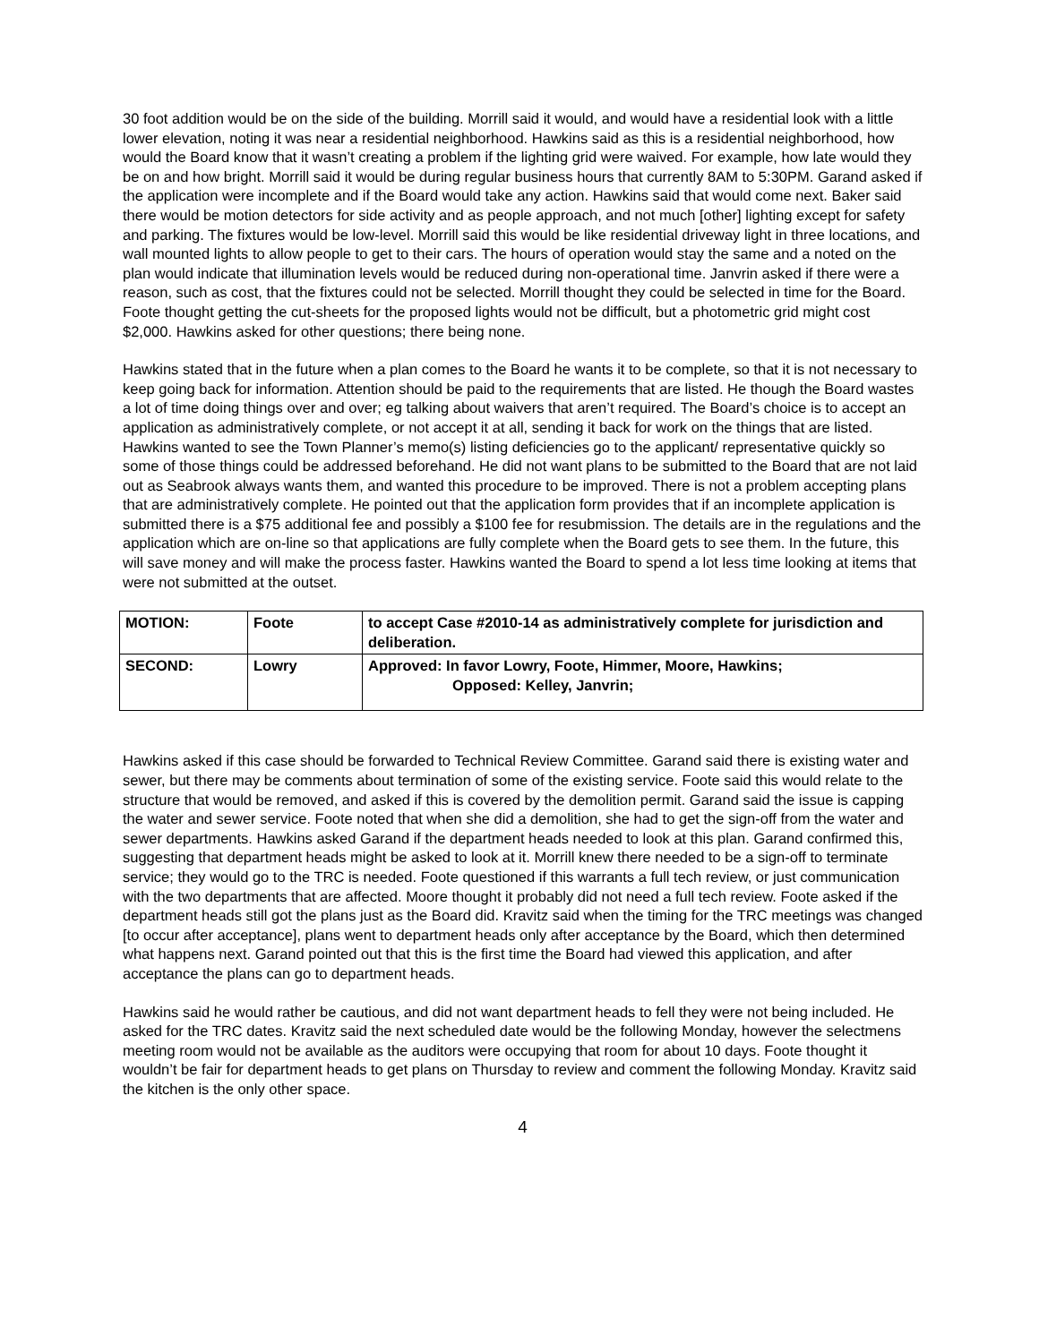30 foot addition would be on the side of the building. Morrill said it would, and would have a residential look with a little lower elevation, noting it was near a residential neighborhood. Hawkins said as this is a residential neighborhood, how would the Board know that it wasn’t creating a problem if the lighting grid were waived. For example, how late would they be on and how bright. Morrill said it would be during regular business hours that currently 8AM to 5:30PM. Garand asked if the application were incomplete and if the Board would take any action. Hawkins said that would come next. Baker said there would be motion detectors for side activity and as people approach, and not much [other] lighting except for safety and parking. The fixtures would be low-level. Morrill said this would be like residential driveway light in three locations, and wall mounted lights to allow people to get to their cars. The hours of operation would stay the same and a noted on the plan would indicate that illumination levels would be reduced during non-operational time. Janvrin asked if there were a reason, such as cost, that the fixtures could not be selected. Morrill thought they could be selected in time for the Board. Foote thought getting the cut-sheets for the proposed lights would not be difficult, but a photometric grid might cost $2,000. Hawkins asked for other questions; there being none.
Hawkins stated that in the future when a plan comes to the Board he wants it to be complete, so that it is not necessary to keep going back for information. Attention should be paid to the requirements that are listed. He though the Board wastes a lot of time doing things over and over; eg talking about waivers that aren’t required. The Board’s choice is to accept an application as administratively complete, or not accept it at all, sending it back for work on the things that are listed. Hawkins wanted to see the Town Planner’s memo(s) listing deficiencies go to the applicant/ representative quickly so some of those things could be addressed beforehand. He did not want plans to be submitted to the Board that are not laid out as Seabrook always wants them, and wanted this procedure to be improved. There is not a problem accepting plans that are administratively complete. He pointed out that the application form provides that if an incomplete application is submitted there is a $75 additional fee and possibly a $100 fee for resubmission. The details are in the regulations and the application which are on-line so that applications are fully complete when the Board gets to see them. In the future, this will save money and will make the process faster. Hawkins wanted the Board to spend a lot less time looking at items that were not submitted at the outset.
| MOTION: | Foote | to accept Case #2010-14 as administratively complete for jurisdiction and deliberation. |
| SECOND: | Lowry | Approved: In favor Lowry, Foote, Himmer, Moore, Hawkins; Opposed: Kelley, Janvrin; |
Hawkins asked if this case should be forwarded to Technical Review Committee. Garand said there is existing water and sewer, but there may be comments about termination of some of the existing service. Foote said this would relate to the structure that would be removed, and asked if this is covered by the demolition permit. Garand said the issue is capping the water and sewer service. Foote noted that when she did a demolition, she had to get the sign-off from the water and sewer departments. Hawkins asked Garand if the department heads needed to look at this plan. Garand confirmed this, suggesting that department heads might be asked to look at it. Morrill knew there needed to be a sign-off to terminate service; they would go to the TRC is needed. Foote questioned if this warrants a full tech review, or just communication with the two departments that are affected. Moore thought it probably did not need a full tech review. Foote asked if the department heads still got the plans just as the Board did. Kravitz said when the timing for the TRC meetings was changed [to occur after acceptance], plans went to department heads only after acceptance by the Board, which then determined what happens next. Garand pointed out that this is the first time the Board had viewed this application, and after acceptance the plans can go to department heads.
Hawkins said he would rather be cautious, and did not want department heads to fell they were not being included. He asked for the TRC dates. Kravitz said the next scheduled date would be the following Monday, however the selectmens meeting room would not be available as the auditors were occupying that room for about 10 days. Foote thought it wouldn’t be fair for department heads to get plans on Thursday to review and comment the following Monday. Kravitz said the kitchen is the only other space.
4